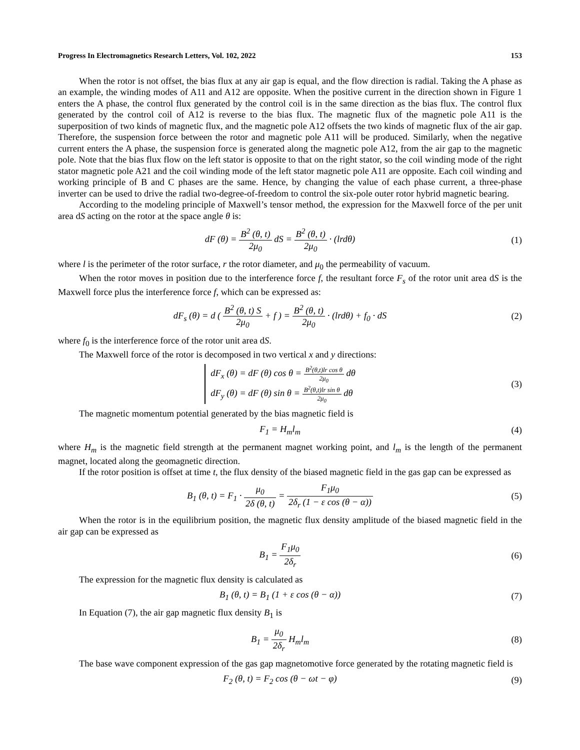Progress In Electromagnetics Research Letters, Vol. 102, 2022 153
When the rotor is not offset, the bias flux at any air gap is equal, and the flow direction is radial. Taking the A phase as an example, the winding modes of A11 and A12 are opposite. When the positive current in the direction shown in Figure 1 enters the A phase, the control flux generated by the control coil is in the same direction as the bias flux. The control flux generated by the control coil of A12 is reverse to the bias flux. The magnetic flux of the magnetic pole A11 is the superposition of two kinds of magnetic flux, and the magnetic pole A12 offsets the two kinds of magnetic flux of the air gap. Therefore, the suspension force between the rotor and magnetic pole A11 will be produced. Similarly, when the negative current enters the A phase, the suspension force is generated along the magnetic pole A12, from the air gap to the magnetic pole. Note that the bias flux flow on the left stator is opposite to that on the right stator, so the coil winding mode of the right stator magnetic pole A21 and the coil winding mode of the left stator magnetic pole A11 are opposite. Each coil winding and working principle of B and C phases are the same. Hence, by changing the value of each phase current, a three-phase inverter can be used to drive the radial two-degree-of-freedom to control the six-pole outer rotor hybrid magnetic bearing.
According to the modeling principle of Maxwell’s tensor method, the expression for the Maxwell force of the per unit area dS acting on the rotor at the space angle θ is:
dF (θ) = B<sup>2</sup> (θ, t) 2μ<sub>0</sub> dS = B<sup>2</sup> (θ, t) 2μ<sub>0</sub> · (lrdθ)
(1)
where l is the perimeter of the rotor surface, r the rotor diameter, and μ<sub>0</sub> the permeability of vacuum.
When the rotor moves in position due to the interference force f, the resultant force F<sub>s</sub> of the rotor unit area dS is the Maxwell force plus the interference force f, which can be expressed as:
dF<sub>s</sub> (θ) = d ( B<sup>2</sup> (θ, t) S 2μ<sub>0</sub> + f ) = B<sup>2</sup> (θ, t) 2μ<sub>0</sub> · (lrdθ) + f<sub>0</sub> · dS
(2)
where f<sub>0</sub> is the interference force of the rotor unit area dS.
The Maxwell force of the rotor is decomposed in two vertical x and y directions:
dF<sub>x</sub> (θ) = dF (θ) cos θ = B<sup>2</sup>(θ,t)lr cos θ 2μ<sub>0</sub> dθ
dF<sub>y</sub> (θ) = dF (θ) sin θ = B<sup>2</sup>(θ,t)lr sin θ 2μ<sub>0</sub> dθ
(3)
The magnetic momentum potential generated by the bias magnetic field is
F<sub>1</sub> = H<sub>m</sub>l<sub>m</sub> (4)
where H<sub>m</sub> is the magnetic field strength at the permanent magnet working point, and l<sub>m</sub> is the length of the permanent magnet, located along the geomagnetic direction.
If the rotor position is offset at time t, the flux density of the biased magnetic field in the gas gap can be expressed as
B<sub>1</sub> (θ, t) = F<sub>1</sub> · μ<sub>0</sub> 2δ (θ, t) = F<sub>1</sub>μ<sub>0</sub> 2δ<sub>r</sub> (1 − ε cos (θ − α))
(5)
When the rotor is in the equilibrium position, the magnetic flux density amplitude of the biased magnetic field in the air gap can be expressed as
B<sub>1</sub> = F<sub>1</sub>μ<sub>0</sub> 2δ<sub>r</sub> (6)
The expression for the magnetic flux density is calculated as
B<sub>1</sub> (θ, t) = B<sub>1</sub> (1 + ε cos (θ − α))
(7)
In Equation (7), the air gap magnetic flux density B<sub>1</sub> is
B<sub>1</sub> = μ<sub>0</sub> 2δ<sub>r</sub> H<sub>m</sub>l<sub>m</sub> (8)
The base wave component expression of the gas gap magnetomotive force generated by the rotating magnetic field is
F<sub>2</sub> (θ, t) = F<sub>2</sub> cos (θ − ωt − φ)
(9)